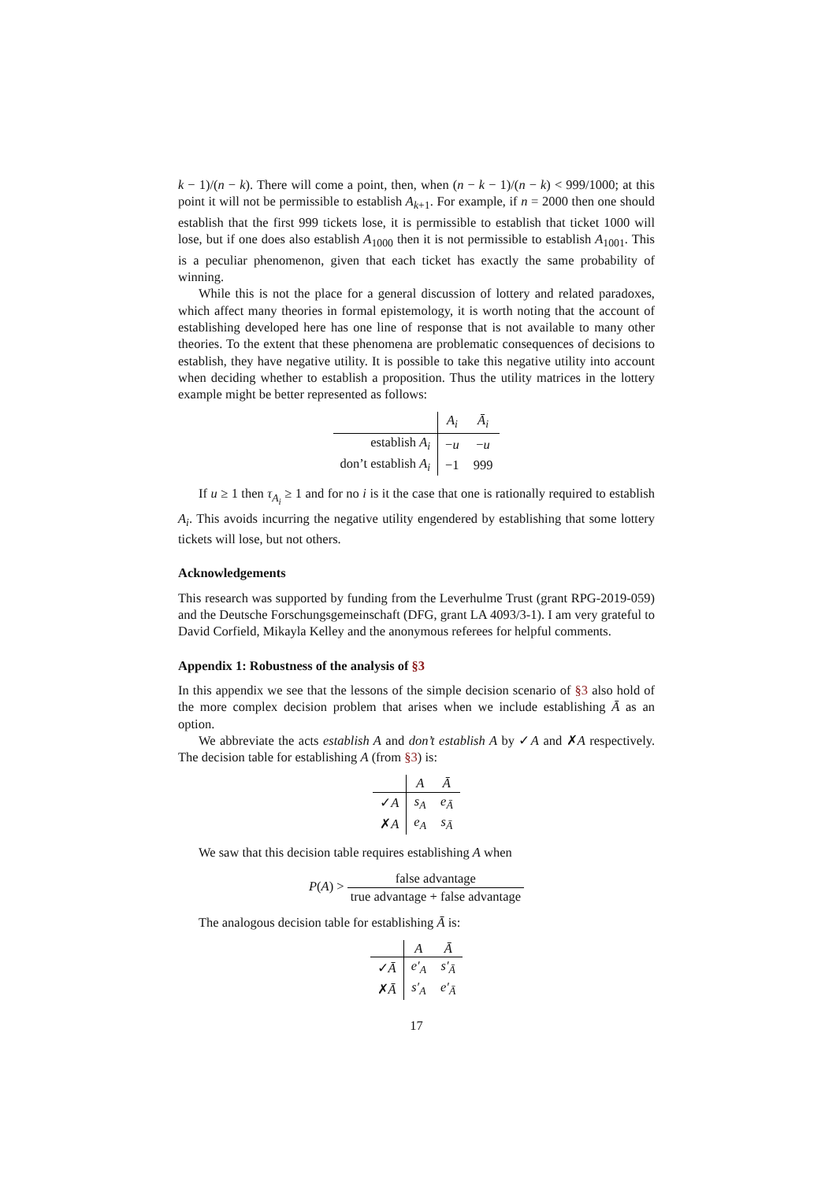k − 1)/(n − k). There will come a point, then, when (n − k − 1)/(n − k) < 999/1000; at this point it will not be permissible to establish A<sub>k+1</sub>. For example, if n = 2000 then one should establish that the first 999 tickets lose, it is permissible to establish that ticket 1000 will lose, but if one does also establish A<sub>1000</sub> then it is not permissible to establish A<sub>1001</sub>. This is a peculiar phenomenon, given that each ticket has exactly the same probability of winning.
While this is not the place for a general discussion of lottery and related paradoxes, which affect many theories in formal epistemology, it is worth noting that the account of establishing developed here has one line of response that is not available to many other theories. To the extent that these phenomena are problematic consequences of decisions to establish, they have negative utility. It is possible to take this negative utility into account when deciding whether to establish a proposition. Thus the utility matrices in the lottery example might be better represented as follows:
| | A<sub>i</sub> | Ā<sub>i</sub> |
| --- | --- | --- |
| establish A<sub>i</sub> | − u | − u |
| don’t establish A<sub>i</sub> | −1 | 999 |
If u ≥ 1 then τ<sub>A<sub>i</sub></sub> ≥ 1 and for no i is it the case that one is rationally required to establish A<sub>i</sub>. This avoids incurring the negative utility engendered by establishing that some lottery tickets will lose, but not others.
Acknowledgements
This research was supported by funding from the Leverhulme Trust (grant RPG-2019-059) and the Deutsche Forschungsgemeinschaft (DFG, grant LA 4093/3-1). I am very grateful to David Corfield, Mikayla Kelley and the anonymous referees for helpful comments.
Appendix 1: Robustness of the analysis of §3
In this appendix we see that the lessons of the simple decision scenario of §3 also hold of the more complex decision problem that arises when we include establishing Ā as an option.
We abbreviate the acts establish A and don’t establish A by ✓A and ✗A respectively. The decision table for establishing A (from §3) is:
| | A | Ā |
| --- | --- | --- |
| ✓ A | s<sub>A</sub> | e<sub>Ā</sub> |
| ✗ A | e<sub>A</sub> | s<sub>Ā</sub> |
We saw that this decision table requires establishing A when
P(A) > false advantage true advantage + false advantage
The analogous decision table for establishing Ā is:
| | A | Ā |
| --- | --- | --- |
| ✓ Ā | e′<sub>A</sub> | s′<sub>Ā</sub> |
| ✗ Ā | s′<sub>A</sub> | e′<sub>Ā</sub> |
17